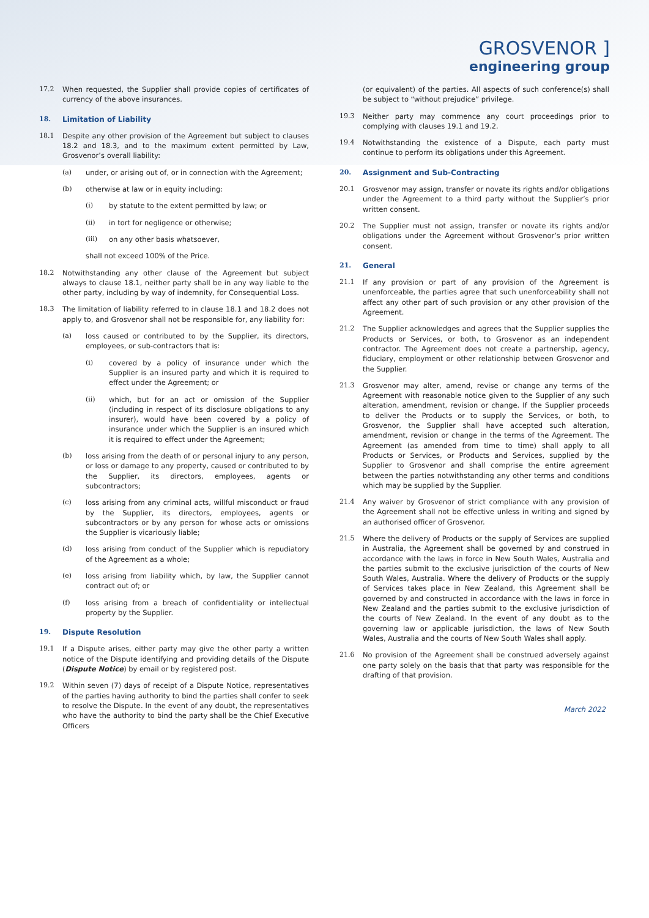GROSVENOR ]
engineering group
17.2 When requested, the Supplier shall provide copies of certificates of currency of the above insurances.
18. Limitation of Liability
18.1 Despite any other provision of the Agreement but subject to clauses 18.2 and 18.3, and to the maximum extent permitted by Law, Grosvenor’s overall liability:
(a) under, or arising out of, or in connection with the Agreement;
(b) otherwise at law or in equity including:
(i) by statute to the extent permitted by law; or
(ii) in tort for negligence or otherwise;
(iii) on any other basis whatsoever,
shall not exceed 100% of the Price.
18.2 Notwithstanding any other clause of the Agreement but subject always to clause 18.1, neither party shall be in any way liable to the other party, including by way of indemnity, for Consequential Loss.
18.3 The limitation of liability referred to in clause 18.1 and 18.2 does not apply to, and Grosvenor shall not be responsible for, any liability for:
(a) loss caused or contributed to by the Supplier, its directors, employees, or sub-contractors that is:
(i) covered by a policy of insurance under which the Supplier is an insured party and which it is required to effect under the Agreement; or
(ii) which, but for an act or omission of the Supplier (including in respect of its disclosure obligations to any insurer), would have been covered by a policy of insurance under which the Supplier is an insured which it is required to effect under the Agreement;
(b) loss arising from the death of or personal injury to any person, or loss or damage to any property, caused or contributed to by the Supplier, its directors, employees, agents or subcontractors;
(c) loss arising from any criminal acts, willful misconduct or fraud by the Supplier, its directors, employees, agents or subcontractors or by any person for whose acts or omissions the Supplier is vicariously liable;
(d) loss arising from conduct of the Supplier which is repudiatory of the Agreement as a whole;
(e) loss arising from liability which, by law, the Supplier cannot contract out of; or
(f) loss arising from a breach of confidentiality or intellectual property by the Supplier.
19. Dispute Resolution
19.1 If a Dispute arises, either party may give the other party a written notice of the Dispute identifying and providing details of the Dispute (Dispute Notice) by email or by registered post.
19.2 Within seven (7) days of receipt of a Dispute Notice, representatives of the parties having authority to bind the parties shall confer to seek to resolve the Dispute. In the event of any doubt, the representatives who have the authority to bind the party shall be the Chief Executive Officers
(or equivalent) of the parties. All aspects of such conference(s) shall be subject to “without prejudice” privilege.
19.3 Neither party may commence any court proceedings prior to complying with clauses 19.1 and 19.2.
19.4 Notwithstanding the existence of a Dispute, each party must continue to perform its obligations under this Agreement.
20. Assignment and Sub-Contracting
20.1 Grosvenor may assign, transfer or novate its rights and/or obligations under the Agreement to a third party without the Supplier’s prior written consent.
20.2 The Supplier must not assign, transfer or novate its rights and/or obligations under the Agreement without Grosvenor’s prior written consent.
21. General
21.1 If any provision or part of any provision of the Agreement is unenforceable, the parties agree that such unenforceability shall not affect any other part of such provision or any other provision of the Agreement.
21.2 The Supplier acknowledges and agrees that the Supplier supplies the Products or Services, or both, to Grosvenor as an independent contractor. The Agreement does not create a partnership, agency, fiduciary, employment or other relationship between Grosvenor and the Supplier.
21.3 Grosvenor may alter, amend, revise or change any terms of the Agreement with reasonable notice given to the Supplier of any such alteration, amendment, revision or change. If the Supplier proceeds to deliver the Products or to supply the Services, or both, to Grosvenor, the Supplier shall have accepted such alteration, amendment, revision or change in the terms of the Agreement. The Agreement (as amended from time to time) shall apply to all Products or Services, or Products and Services, supplied by the Supplier to Grosvenor and shall comprise the entire agreement between the parties notwithstanding any other terms and conditions which may be supplied by the Supplier.
21.4 Any waiver by Grosvenor of strict compliance with any provision of the Agreement shall not be effective unless in writing and signed by an authorised officer of Grosvenor.
21.5 Where the delivery of Products or the supply of Services are supplied in Australia, the Agreement shall be governed by and construed in accordance with the laws in force in New South Wales, Australia and the parties submit to the exclusive jurisdiction of the courts of New South Wales, Australia. Where the delivery of Products or the supply of Services takes place in New Zealand, this Agreement shall be governed by and constructed in accordance with the laws in force in New Zealand and the parties submit to the exclusive jurisdiction of the courts of New Zealand. In the event of any doubt as to the governing law or applicable jurisdiction, the laws of New South Wales, Australia and the courts of New South Wales shall apply.
21.6 No provision of the Agreement shall be construed adversely against one party solely on the basis that that party was responsible for the drafting of that provision.
March 2022